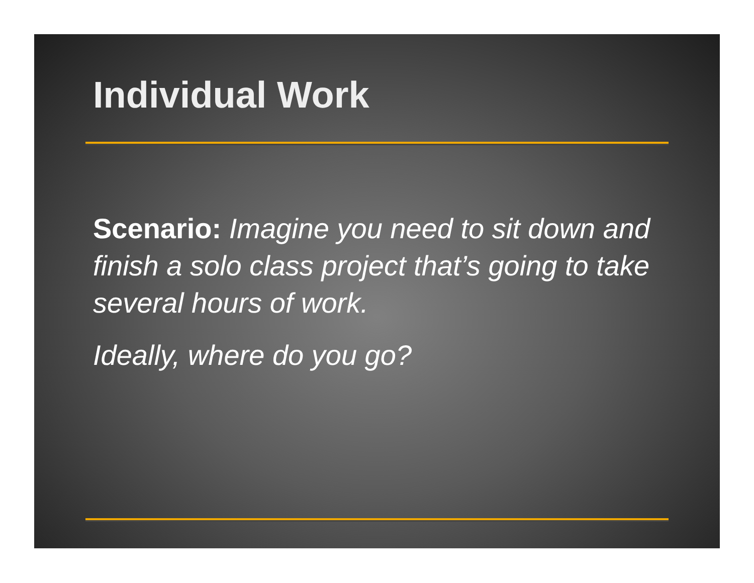Individual Work
Scenario: Imagine you need to sit down and finish a solo class project that’s going to take several hours of work.
Ideally, where do you go?